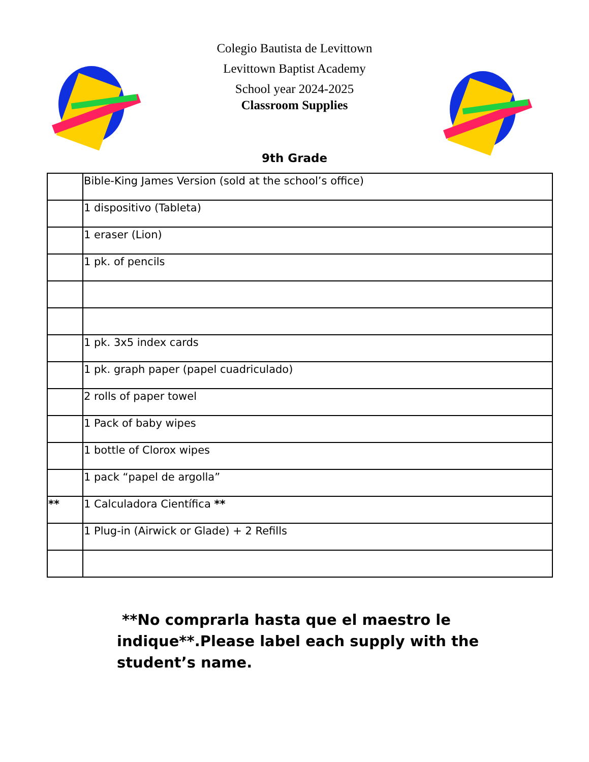Colegio Bautista de Levittown
Levittown Baptist Academy
School year 2024-2025
Classroom Supplies
9th Grade
| | Bible-King James Version (sold at the school’s office) |
| | 1 dispositivo (Tableta) |
| | 1 eraser (Lion) |
| | 1 pk. of pencils |
| | 1 pk. 3x5 index cards |
| | 1 pk. graph paper (papel cuadriculado) |
| | 2 rolls of paper towel |
| | 1 Pack of baby wipes |
| | 1 bottle of Clorox wipes |
| | 1 pack “papel de argolla” |
| ** | 1 Calculadora Científica ** |
| | 1 Plug-in (Airwick or Glade) + 2 Refills |
**No comprarla hasta que el maestro le indique**.Please label each supply with the student’s name.